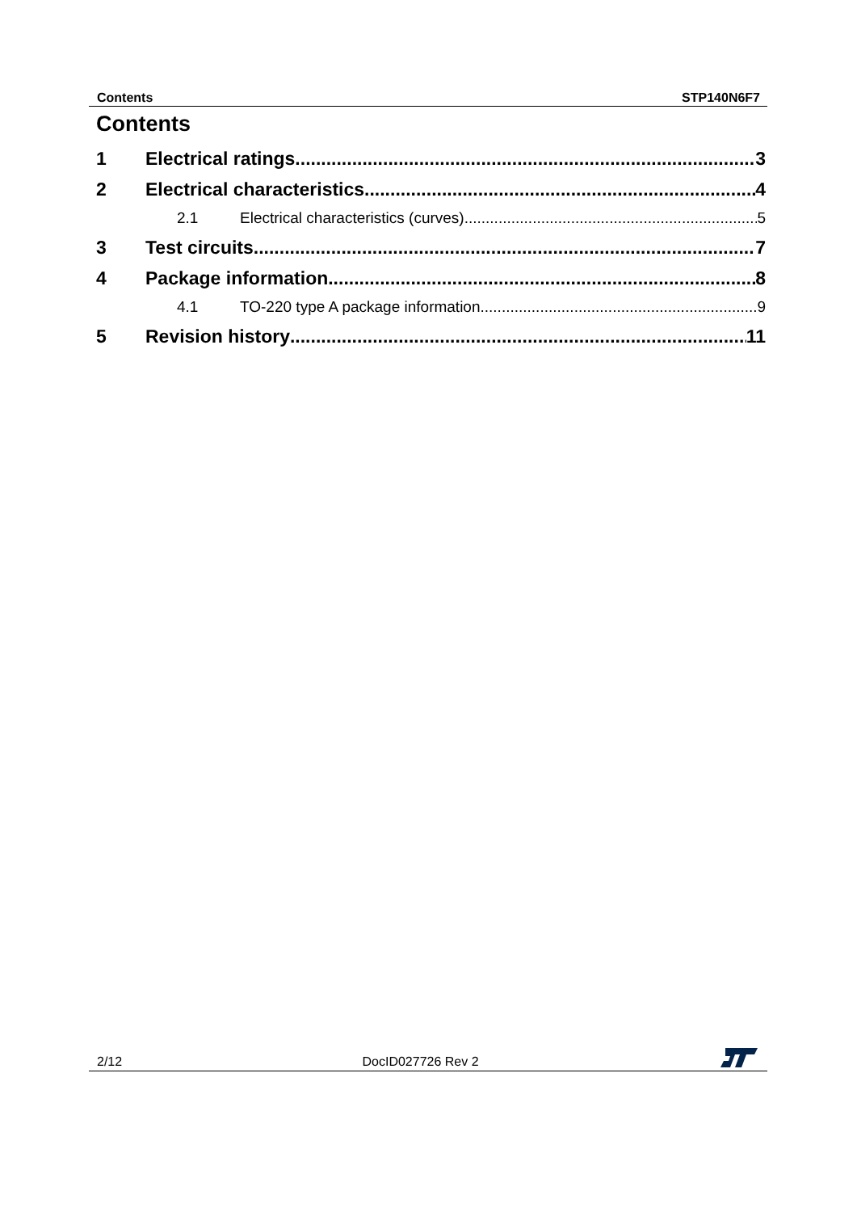Contents STP140N6F7
Contents
1 Electrical ratings 3
2 Electrical characteristics 4
2.1 Electrical characteristics (curves) 5
3 Test circuits 7
4 Package information 8
4.1 TO-220 type A package information 9
5 Revision history 11
2/12 DocID027726 Rev 2